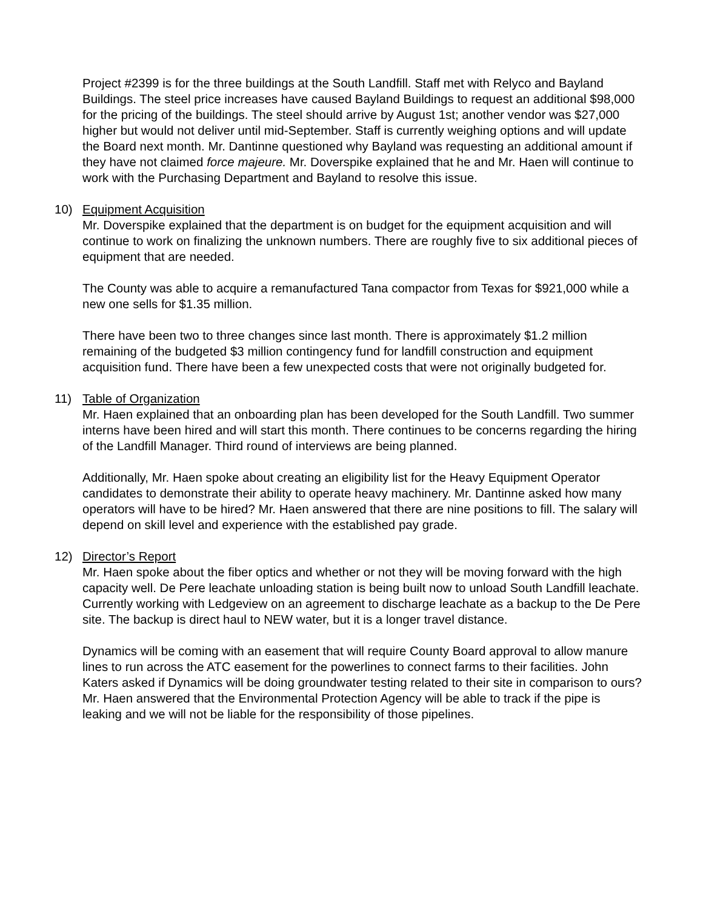Project #2399 is for the three buildings at the South Landfill. Staff met with Relyco and Bayland Buildings. The steel price increases have caused Bayland Buildings to request an additional $98,000 for the pricing of the buildings. The steel should arrive by August 1st; another vendor was $27,000 higher but would not deliver until mid-September. Staff is currently weighing options and will update the Board next month. Mr. Dantinne questioned why Bayland was requesting an additional amount if they have not claimed force majeure. Mr. Doverspike explained that he and Mr. Haen will continue to work with the Purchasing Department and Bayland to resolve this issue.
10) Equipment Acquisition
Mr. Doverspike explained that the department is on budget for the equipment acquisition and will continue to work on finalizing the unknown numbers. There are roughly five to six additional pieces of equipment that are needed.
The County was able to acquire a remanufactured Tana compactor from Texas for $921,000 while a new one sells for $1.35 million.
There have been two to three changes since last month. There is approximately $1.2 million remaining of the budgeted $3 million contingency fund for landfill construction and equipment acquisition fund. There have been a few unexpected costs that were not originally budgeted for.
11) Table of Organization
Mr. Haen explained that an onboarding plan has been developed for the South Landfill. Two summer interns have been hired and will start this month. There continues to be concerns regarding the hiring of the Landfill Manager. Third round of interviews are being planned.
Additionally, Mr. Haen spoke about creating an eligibility list for the Heavy Equipment Operator candidates to demonstrate their ability to operate heavy machinery. Mr. Dantinne asked how many operators will have to be hired? Mr. Haen answered that there are nine positions to fill. The salary will depend on skill level and experience with the established pay grade.
12) Director’s Report
Mr. Haen spoke about the fiber optics and whether or not they will be moving forward with the high capacity well. De Pere leachate unloading station is being built now to unload South Landfill leachate. Currently working with Ledgeview on an agreement to discharge leachate as a backup to the De Pere site. The backup is direct haul to NEW water, but it is a longer travel distance.
Dynamics will be coming with an easement that will require County Board approval to allow manure lines to run across the ATC easement for the powerlines to connect farms to their facilities. John Katers asked if Dynamics will be doing groundwater testing related to their site in comparison to ours? Mr. Haen answered that the Environmental Protection Agency will be able to track if the pipe is leaking and we will not be liable for the responsibility of those pipelines.